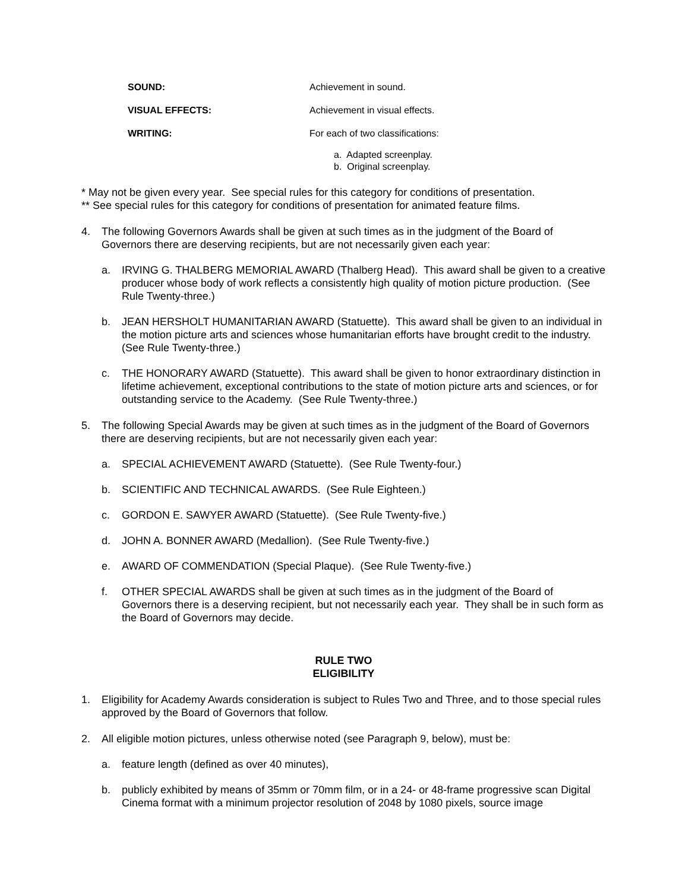SOUND: Achievement in sound.
VISUAL EFFECTS: Achievement in visual effects.
WRITING: For each of two classifications:
a. Adapted screenplay.
b. Original screenplay.
* May not be given every year. See special rules for this category for conditions of presentation.
** See special rules for this category for conditions of presentation for animated feature films.
4. The following Governors Awards shall be given at such times as in the judgment of the Board of Governors there are deserving recipients, but are not necessarily given each year:
a. IRVING G. THALBERG MEMORIAL AWARD (Thalberg Head). This award shall be given to a creative producer whose body of work reflects a consistently high quality of motion picture production. (See Rule Twenty-three.)
b. JEAN HERSHOLT HUMANITARIAN AWARD (Statuette). This award shall be given to an individual in the motion picture arts and sciences whose humanitarian efforts have brought credit to the industry. (See Rule Twenty-three.)
c. THE HONORARY AWARD (Statuette). This award shall be given to honor extraordinary distinction in lifetime achievement, exceptional contributions to the state of motion picture arts and sciences, or for outstanding service to the Academy. (See Rule Twenty-three.)
5. The following Special Awards may be given at such times as in the judgment of the Board of Governors there are deserving recipients, but are not necessarily given each year:
a. SPECIAL ACHIEVEMENT AWARD (Statuette). (See Rule Twenty-four.)
b. SCIENTIFIC AND TECHNICAL AWARDS. (See Rule Eighteen.)
c. GORDON E. SAWYER AWARD (Statuette). (See Rule Twenty-five.)
d. JOHN A. BONNER AWARD (Medallion). (See Rule Twenty-five.)
e. AWARD OF COMMENDATION (Special Plaque). (See Rule Twenty-five.)
f. OTHER SPECIAL AWARDS shall be given at such times as in the judgment of the Board of Governors there is a deserving recipient, but not necessarily each year. They shall be in such form as the Board of Governors may decide.
RULE TWO
ELIGIBILITY
1. Eligibility for Academy Awards consideration is subject to Rules Two and Three, and to those special rules approved by the Board of Governors that follow.
2. All eligible motion pictures, unless otherwise noted (see Paragraph 9, below), must be:
a. feature length (defined as over 40 minutes),
b. publicly exhibited by means of 35mm or 70mm film, or in a 24- or 48-frame progressive scan Digital Cinema format with a minimum projector resolution of 2048 by 1080 pixels, source image